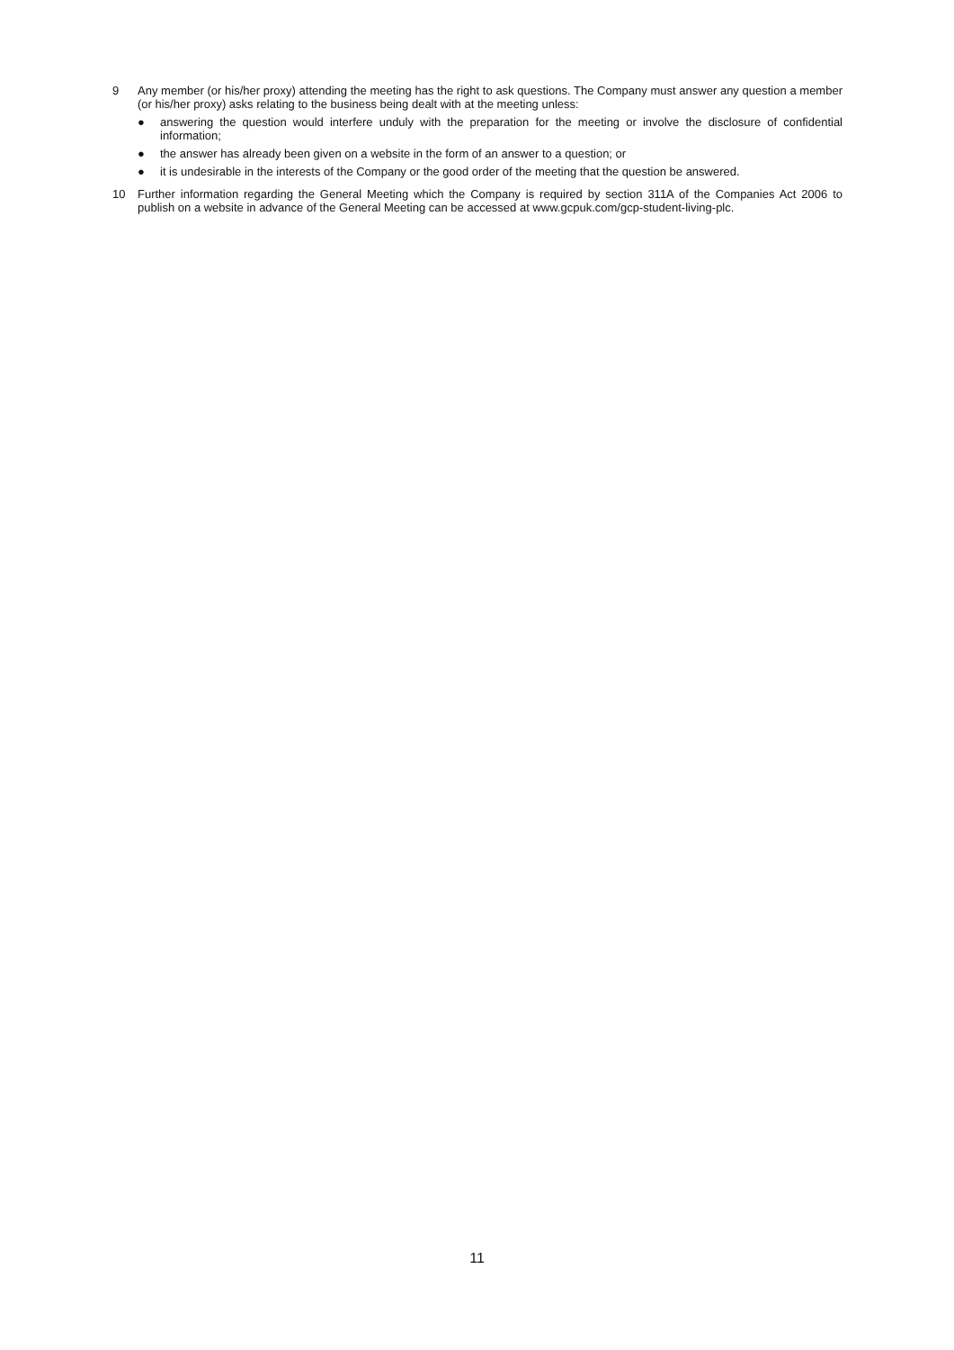9 Any member (or his/her proxy) attending the meeting has the right to ask questions. The Company must answer any question a member (or his/her proxy) asks relating to the business being dealt with at the meeting unless:
● answering the question would interfere unduly with the preparation for the meeting or involve the disclosure of confidential information;
● the answer has already been given on a website in the form of an answer to a question; or
● it is undesirable in the interests of the Company or the good order of the meeting that the question be answered.
10 Further information regarding the General Meeting which the Company is required by section 311A of the Companies Act 2006 to publish on a website in advance of the General Meeting can be accessed at www.gcpuk.com/gcp-student-living-plc.
11